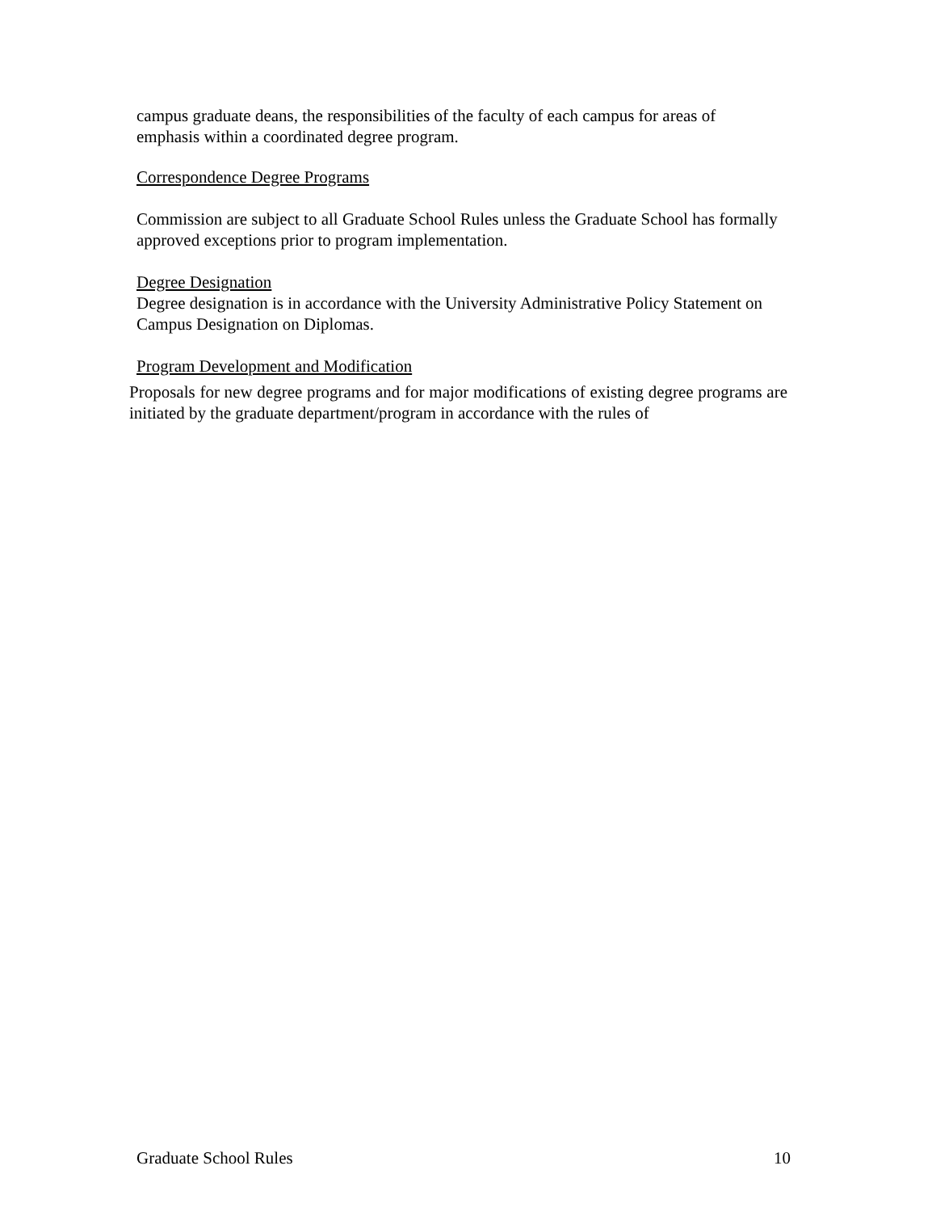campus graduate deans, the responsibilities of the faculty of each campus for areas of emphasis within a coordinated degree program.
Correspondence Degree Programs
Commission are subject to all Graduate School Rules unless the Graduate School has formally approved exceptions prior to program implementation.
Degree Designation
Degree designation is in accordance with the University Administrative Policy Statement on Campus Designation on Diplomas.
Program Development and Modification
Proposals for new degree programs and for major modifications of existing degree programs are initiated by the graduate department/program in accordance with the rules of
Graduate School Rules 10